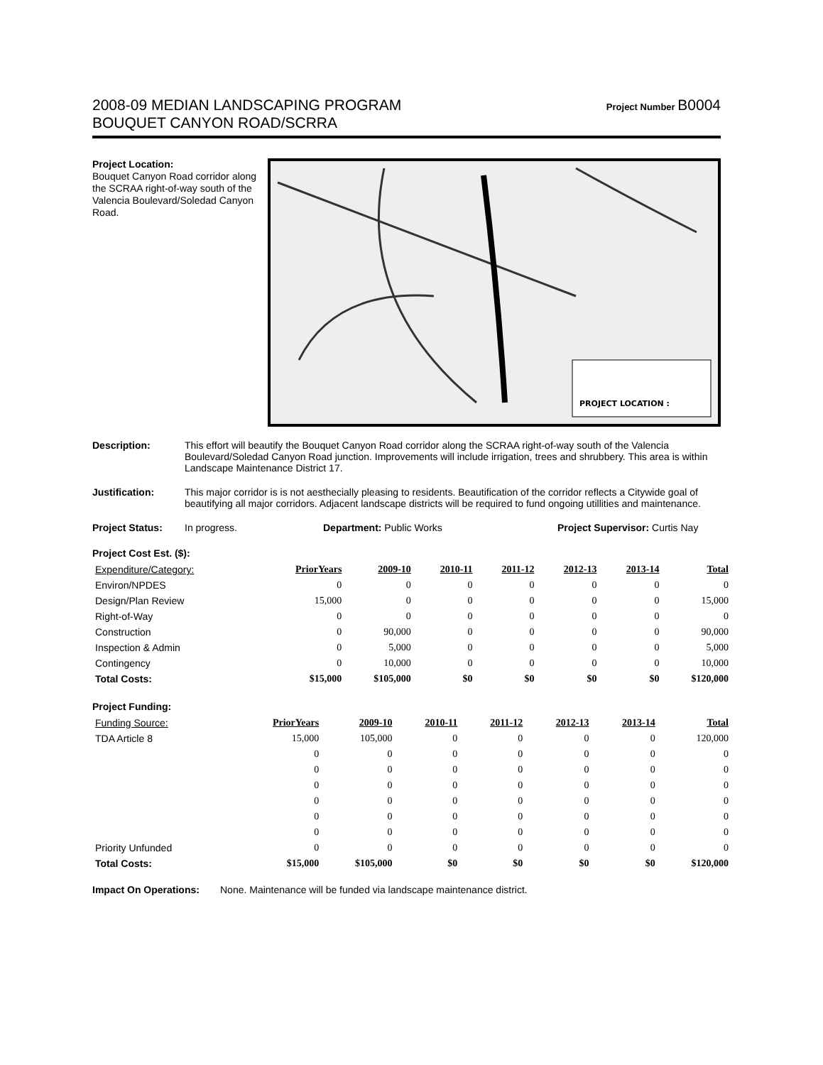2008-09 MEDIAN LANDSCAPING PROGRAM
BOUQUET CANYON ROAD/SCRRA
Project Number B0004
Project Location:
Bouquet Canyon Road corridor along the SCRAA right-of-way south of the Valencia Boulevard/Soledad Canyon Road.
PROJECT LOCATION :
Description: This effort will beautify the Bouquet Canyon Road corridor along the SCRAA right-of-way south of the Valencia Boulevard/Soledad Canyon Road junction. Improvements will include irrigation, trees and shrubbery. This area is within Landscape Maintenance District 17.
Justification: This major corridor is is not aesthecially pleasing to residents. Beautification of the corridor reflects a Citywide goal of beautifying all major corridors. Adjacent landscape districts will be required to fund ongoing utillities and maintenance.
Project Status: In progress. Department: Public Works Project Supervisor: Curtis Nay
Project Cost Est. ($):
| Expenditure/Category: | PriorYears | 2009-10 | 2010-11 | 2011-12 | 2012-13 | 2013-14 | Total |
| --- | --- | --- | --- | --- | --- | --- | --- |
| Environ/NPDES | 0 | 0 | 0 | 0 | 0 | 0 | 0 |
| Design/Plan Review | 15,000 | 0 | 0 | 0 | 0 | 0 | 15,000 |
| Right-of-Way | 0 | 0 | 0 | 0 | 0 | 0 | 0 |
| Construction | 0 | 90,000 | 0 | 0 | 0 | 0 | 90,000 |
| Inspection & Admin | 0 | 5,000 | 0 | 0 | 0 | 0 | 5,000 |
| Contingency | 0 | 10,000 | 0 | 0 | 0 | 0 | 10,000 |
| Total Costs: | $15,000 | $105,000 | $0 | $0 | $0 | $0 | $120,000 |
Project Funding:
| Funding Source: | PriorYears | 2009-10 | 2010-11 | 2011-12 | 2012-13 | 2013-14 | Total |
| --- | --- | --- | --- | --- | --- | --- | --- |
| TDA Article 8 | 15,000 | 105,000 | 0 | 0 | 0 | 0 | 120,000 |
| | 0 | 0 | 0 | 0 | 0 | 0 | 0 |
| | 0 | 0 | 0 | 0 | 0 | 0 | 0 |
| | 0 | 0 | 0 | 0 | 0 | 0 | 0 |
| | 0 | 0 | 0 | 0 | 0 | 0 | 0 |
| | 0 | 0 | 0 | 0 | 0 | 0 | 0 |
| | 0 | 0 | 0 | 0 | 0 | 0 | 0 |
| Priority Unfunded | 0 | 0 | 0 | 0 | 0 | 0 | 0 |
| Total Costs: | $15,000 | $105,000 | $0 | $0 | $0 | $0 | $120,000 |
Impact On Operations: None. Maintenance will be funded via landscape maintenance district.